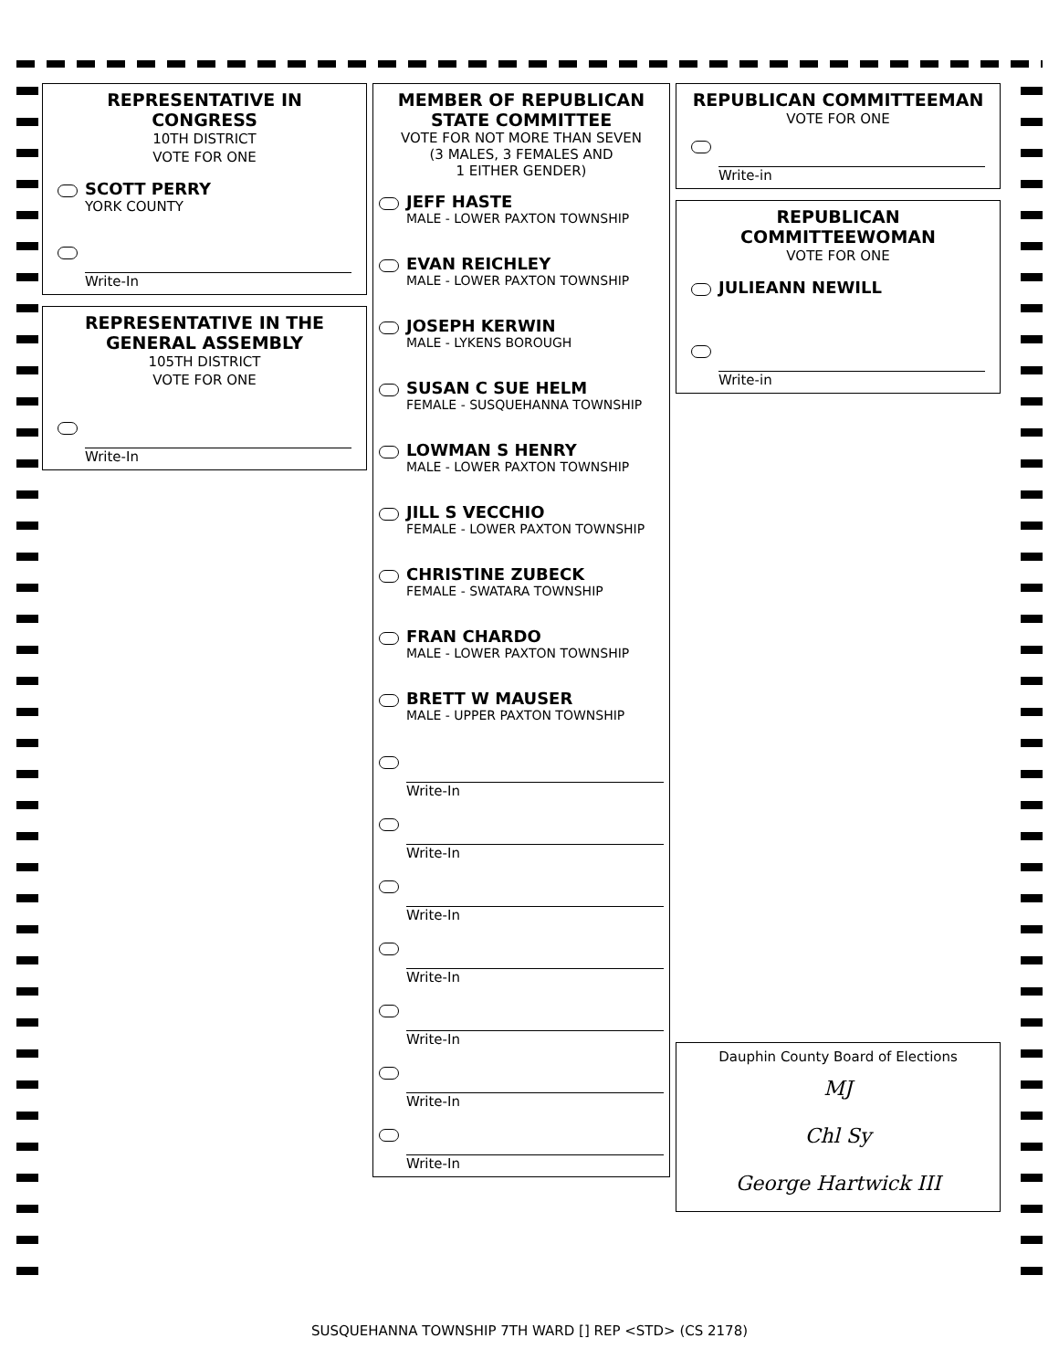REPRESENTATIVE IN CONGRESS
10TH DISTRICT
VOTE FOR ONE
SCOTT PERRY
YORK COUNTY
Write-In
REPRESENTATIVE IN THE GENERAL ASSEMBLY
105TH DISTRICT
VOTE FOR ONE
Write-In
MEMBER OF REPUBLICAN STATE COMMITTEE
VOTE FOR NOT MORE THAN SEVEN
(3 MALES, 3 FEMALES AND
1 EITHER GENDER)
JEFF HASTE
MALE - LOWER PAXTON TOWNSHIP
EVAN REICHLEY
MALE - LOWER PAXTON TOWNSHIP
JOSEPH KERWIN
MALE - LYKENS BOROUGH
SUSAN C SUE HELM
FEMALE - SUSQUEHANNA TOWNSHIP
LOWMAN S HENRY
MALE - LOWER PAXTON TOWNSHIP
JILL S VECCHIO
FEMALE - LOWER PAXTON TOWNSHIP
CHRISTINE ZUBECK
FEMALE - SWATARA TOWNSHIP
FRAN CHARDO
MALE - LOWER PAXTON TOWNSHIP
BRETT W MAUSER
MALE - UPPER PAXTON TOWNSHIP
Write-In
Write-In
Write-In
Write-In
Write-In
Write-In
Write-In
REPUBLICAN COMMITTEEMAN
VOTE FOR ONE
Write-in
REPUBLICAN COMMITTEEWOMAN
VOTE FOR ONE
JULIEANN NEWILL
Write-in
Dauphin County Board of Elections
MJ
Chl Sy
George Hartwick III
SUSQUEHANNA TOWNSHIP 7TH WARD [] REP <STD> (CS 2178)